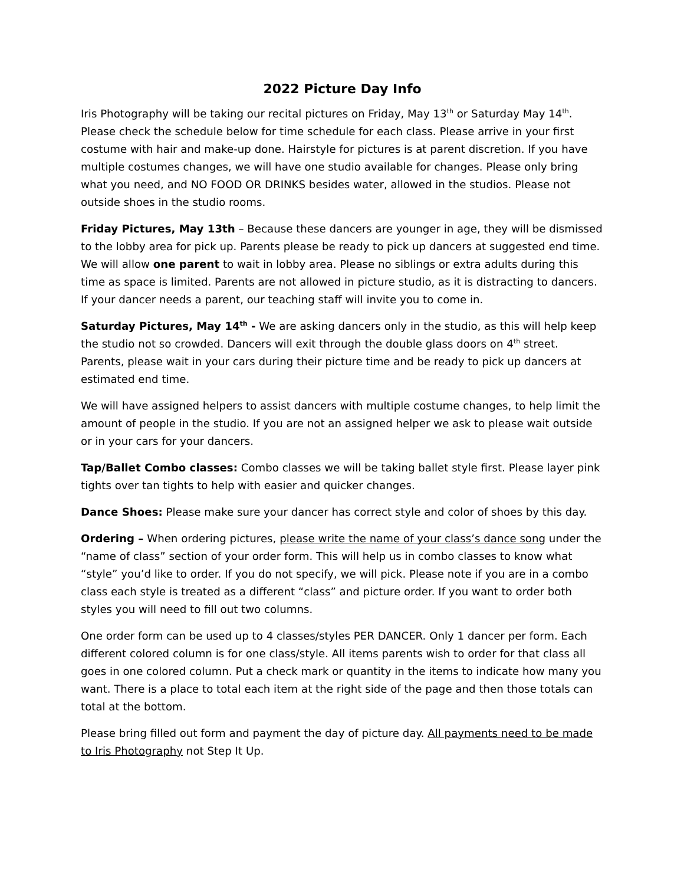2022 Picture Day Info
Iris Photography will be taking our recital pictures on Friday, May 13<sup>th</sup> or Saturday May 14<sup>th</sup>. Please check the schedule below for time schedule for each class. Please arrive in your first costume with hair and make-up done. Hairstyle for pictures is at parent discretion. If you have multiple costumes changes, we will have one studio available for changes. Please only bring what you need, and NO FOOD OR DRINKS besides water, allowed in the studios. Please not outside shoes in the studio rooms.
Friday Pictures, May 13th – Because these dancers are younger in age, they will be dismissed to the lobby area for pick up. Parents please be ready to pick up dancers at suggested end time. We will allow one parent to wait in lobby area. Please no siblings or extra adults during this time as space is limited. Parents are not allowed in picture studio, as it is distracting to dancers. If your dancer needs a parent, our teaching staff will invite you to come in.
Saturday Pictures, May 14<sup>th</sup> - We are asking dancers only in the studio, as this will help keep the studio not so crowded. Dancers will exit through the double glass doors on 4<sup>th</sup> street. Parents, please wait in your cars during their picture time and be ready to pick up dancers at estimated end time.
We will have assigned helpers to assist dancers with multiple costume changes, to help limit the amount of people in the studio. If you are not an assigned helper we ask to please wait outside or in your cars for your dancers.
Tap/Ballet Combo classes: Combo classes we will be taking ballet style first. Please layer pink tights over tan tights to help with easier and quicker changes.
Dance Shoes: Please make sure your dancer has correct style and color of shoes by this day.
Ordering – When ordering pictures, please write the name of your class’s dance song under the “name of class” section of your order form. This will help us in combo classes to know what “style” you’d like to order. If you do not specify, we will pick. Please note if you are in a combo class each style is treated as a different “class” and picture order. If you want to order both styles you will need to fill out two columns.
One order form can be used up to 4 classes/styles PER DANCER. Only 1 dancer per form. Each different colored column is for one class/style. All items parents wish to order for that class all goes in one colored column. Put a check mark or quantity in the items to indicate how many you want. There is a place to total each item at the right side of the page and then those totals can total at the bottom.
Please bring filled out form and payment the day of picture day. All payments need to be made to Iris Photography not Step It Up.